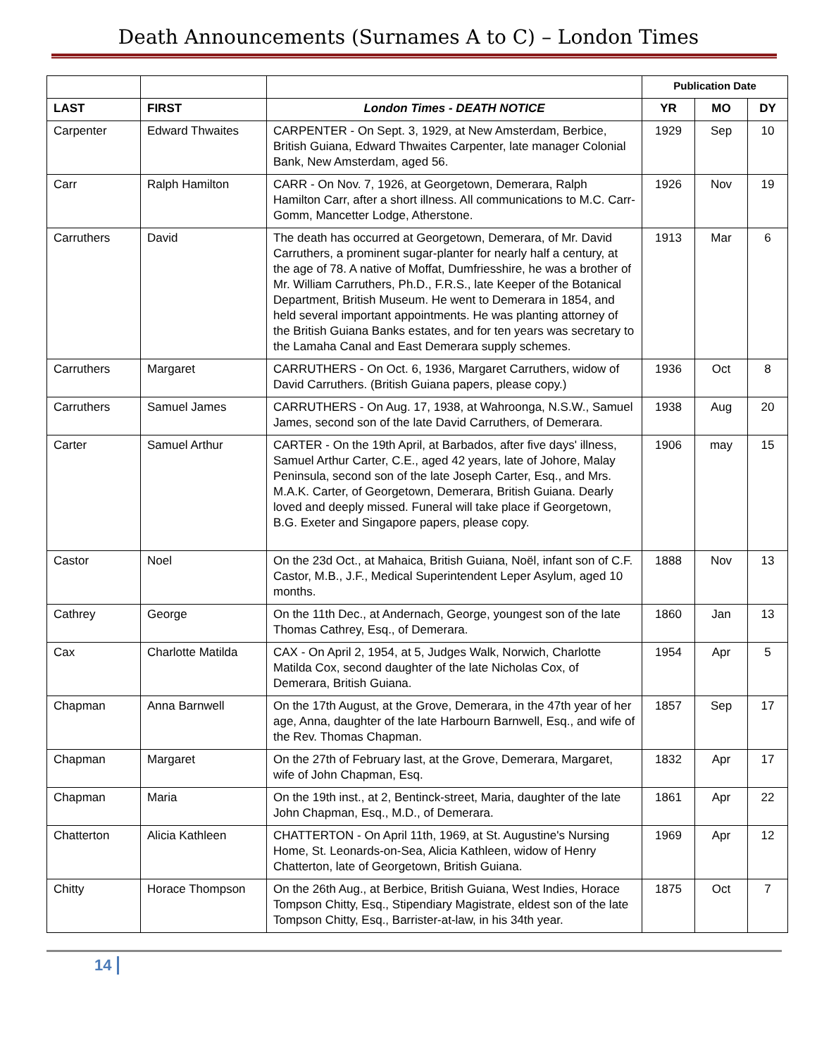Death Announcements (Surnames A to C) – London Times
| | | | Publication Date | | |
| --- | --- | --- | --- | --- | --- |
| LAST | FIRST | London Times - DEATH NOTICE | YR | MO | DY |
| Carpenter | Edward Thwaites | CARPENTER - On Sept. 3, 1929, at New Amsterdam, Berbice, British Guiana, Edward Thwaites Carpenter, late manager Colonial Bank, New Amsterdam, aged 56. | 1929 | Sep | 10 |
| Carr | Ralph Hamilton | CARR - On Nov. 7, 1926, at Georgetown, Demerara, Ralph Hamilton Carr, after a short illness. All communications to M.C. Carr-Gomm, Mancetter Lodge, Atherstone. | 1926 | Nov | 19 |
| Carruthers | David | The death has occurred at Georgetown, Demerara, of Mr. David Carruthers, a prominent sugar-planter for nearly half a century, at the age of 78. A native of Moffat, Dumfriesshire, he was a brother of Mr. William Carruthers, Ph.D., F.R.S., late Keeper of the Botanical Department, British Museum. He went to Demerara in 1854, and held several important appointments. He was planting attorney of the British Guiana Banks estates, and for ten years was secretary to the Lamaha Canal and East Demerara supply schemes. | 1913 | Mar | 6 |
| Carruthers | Margaret | CARRUTHERS - On Oct. 6, 1936, Margaret Carruthers, widow of David Carruthers. (British Guiana papers, please copy.) | 1936 | Oct | 8 |
| Carruthers | Samuel James | CARRUTHERS - On Aug. 17, 1938, at Wahroonga, N.S.W., Samuel James, second son of the late David Carruthers, of Demerara. | 1938 | Aug | 20 |
| Carter | Samuel Arthur | CARTER - On the 19th April, at Barbados, after five days' illness, Samuel Arthur Carter, C.E., aged 42 years, late of Johore, Malay Peninsula, second son of the late Joseph Carter, Esq., and Mrs. M.A.K. Carter, of Georgetown, Demerara, British Guiana. Dearly loved and deeply missed. Funeral will take place if Georgetown, B.G. Exeter and Singapore papers, please copy. | 1906 | may | 15 |
| Castor | Noel | On the 23d Oct., at Mahaica, British Guiana, Noël, infant son of C.F. Castor, M.B., J.F., Medical Superintendent Leper Asylum, aged 10 months. | 1888 | Nov | 13 |
| Cathrey | George | On the 11th Dec., at Andernach, George, youngest son of the late Thomas Cathrey, Esq., of Demerara. | 1860 | Jan | 13 |
| Cax | Charlotte Matilda | CAX - On April 2, 1954, at 5, Judges Walk, Norwich, Charlotte Matilda Cox, second daughter of the late Nicholas Cox, of Demerara, British Guiana. | 1954 | Apr | 5 |
| Chapman | Anna Barnwell | On the 17th August, at the Grove, Demerara, in the 47th year of her age, Anna, daughter of the late Harbourn Barnwell, Esq., and wife of the Rev. Thomas Chapman. | 1857 | Sep | 17 |
| Chapman | Margaret | On the 27th of February last, at the Grove, Demerara, Margaret, wife of John Chapman, Esq. | 1832 | Apr | 17 |
| Chapman | Maria | On the 19th inst., at 2, Bentinck-street, Maria, daughter of the late John Chapman, Esq., M.D., of Demerara. | 1861 | Apr | 22 |
| Chatterton | Alicia Kathleen | CHATTERTON - On April 11th, 1969, at St. Augustine's Nursing Home, St. Leonards-on-Sea, Alicia Kathleen, widow of Henry Chatterton, late of Georgetown, British Guiana. | 1969 | Apr | 12 |
| Chitty | Horace Thompson | On the 26th Aug., at Berbice, British Guiana, West Indies, Horace Tompson Chitty, Esq., Stipendiary Magistrate, eldest son of the late Tompson Chitty, Esq., Barrister-at-law, in his 34th year. | 1875 | Oct | 7 |
14